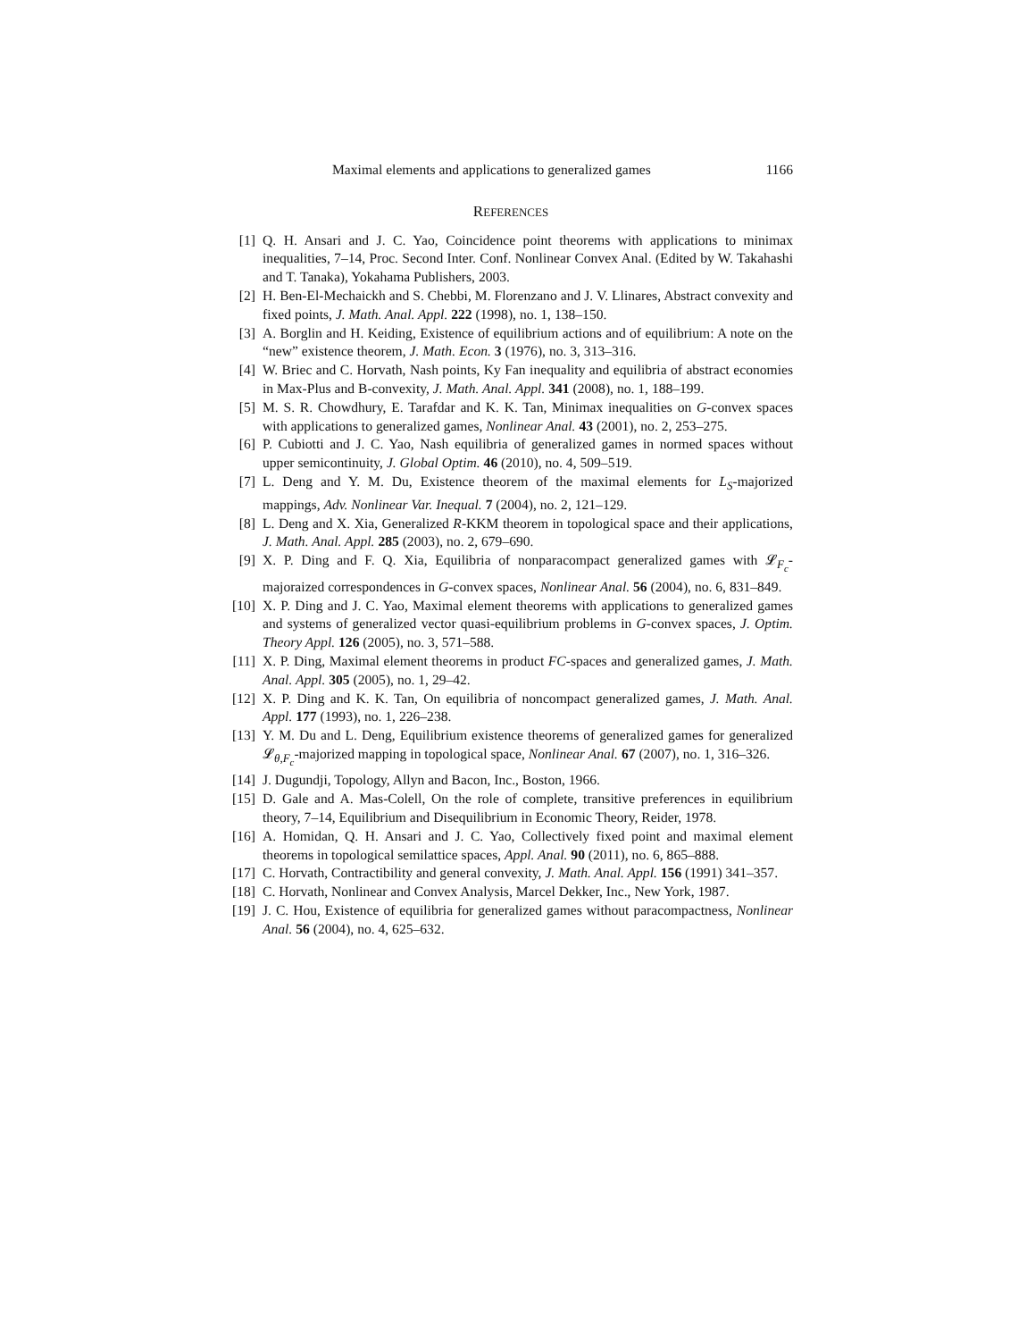Maximal elements and applications to generalized games 1166
REFERENCES
[1] Q. H. Ansari and J. C. Yao, Coincidence point theorems with applications to minimax inequalities, 7–14, Proc. Second Inter. Conf. Nonlinear Convex Anal. (Edited by W. Takahashi and T. Tanaka), Yokahama Publishers, 2003.
[2] H. Ben-El-Mechaickh and S. Chebbi, M. Florenzano and J. V. Llinares, Abstract convexity and fixed points, J. Math. Anal. Appl. 222 (1998), no. 1, 138–150.
[3] A. Borglin and H. Keiding, Existence of equilibrium actions and of equilibrium: A note on the “new” existence theorem, J. Math. Econ. 3 (1976), no. 3, 313–316.
[4] W. Briec and C. Horvath, Nash points, Ky Fan inequality and equilibria of abstract economies in Max-Plus and B-convexity, J. Math. Anal. Appl. 341 (2008), no. 1, 188–199.
[5] M. S. R. Chowdhury, E. Tarafdar and K. K. Tan, Minimax inequalities on G-convex spaces with applications to generalized games, Nonlinear Anal. 43 (2001), no. 2, 253–275.
[6] P. Cubiotti and J. C. Yao, Nash equilibria of generalized games in normed spaces without upper semicontinuity, J. Global Optim. 46 (2010), no. 4, 509–519.
[7] L. Deng and Y. M. Du, Existence theorem of the maximal elements for L<sub>S</sub>-majorized mappings, Adv. Nonlinear Var. Inequal. 7 (2004), no. 2, 121–129.
[8] L. Deng and X. Xia, Generalized R-KKM theorem in topological space and their applications, J. Math. Anal. Appl. 285 (2003), no. 2, 679–690.
[9] X. P. Ding and F. Q. Xia, Equilibria of nonparacompact generalized games with 𝓛<sub>F<sub>c</sub></sub>-majoraized correspondences in G-convex spaces, Nonlinear Anal. 56 (2004), no. 6, 831–849.
[10] X. P. Ding and J. C. Yao, Maximal element theorems with applications to generalized games and systems of generalized vector quasi-equilibrium problems in G-convex spaces, J. Optim. Theory Appl. 126 (2005), no. 3, 571–588.
[11] X. P. Ding, Maximal element theorems in product FC-spaces and generalized games, J. Math. Anal. Appl. 305 (2005), no. 1, 29–42.
[12] X. P. Ding and K. K. Tan, On equilibria of noncompact generalized games, J. Math. Anal. Appl. 177 (1993), no. 1, 226–238.
[13] Y. M. Du and L. Deng, Equilibrium existence theorems of generalized games for generalized 𝓛<sub>θ,F<sub>c</sub></sub>-majorized mapping in topological space, Nonlinear Anal. 67 (2007), no. 1, 316–326.
[14] J. Dugundji, Topology, Allyn and Bacon, Inc., Boston, 1966.
[15] D. Gale and A. Mas-Colell, On the role of complete, transitive preferences in equilibrium theory, 7–14, Equilibrium and Disequilibrium in Economic Theory, Reider, 1978.
[16] A. Homidan, Q. H. Ansari and J. C. Yao, Collectively fixed point and maximal element theorems in topological semilattice spaces, Appl. Anal. 90 (2011), no. 6, 865–888.
[17] C. Horvath, Contractibility and general convexity, J. Math. Anal. Appl. 156 (1991) 341–357.
[18] C. Horvath, Nonlinear and Convex Analysis, Marcel Dekker, Inc., New York, 1987.
[19] J. C. Hou, Existence of equilibria for generalized games without paracompactness, Nonlinear Anal. 56 (2004), no. 4, 625–632.